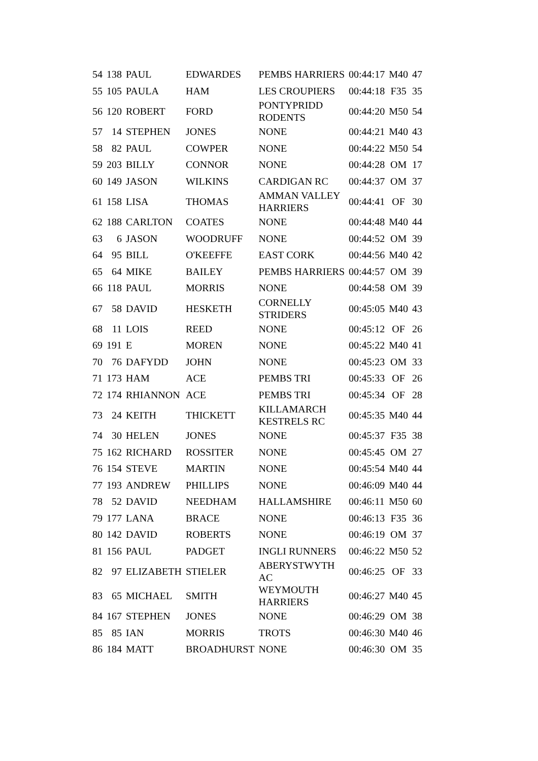| 54 | 138 | PAUL | EDWARDES | PEMBS HARRIERS | 00:44:17 | M40 | 47 |
| 55 | 105 | PAULA | HAM | LES CROUPIERS | 00:44:18 | F35 | 35 |
| 56 | 120 | ROBERT | FORD | PONTYPRIDD RODENTS | 00:44:20 | M50 | 54 |
| 57 | 14 | STEPHEN | JONES | NONE | 00:44:21 | M40 | 43 |
| 58 | 82 | PAUL | COWPER | NONE | 00:44:22 | M50 | 54 |
| 59 | 203 | BILLY | CONNOR | NONE | 00:44:28 | OM | 17 |
| 60 | 149 | JASON | WILKINS | CARDIGAN RC | 00:44:37 | OM | 37 |
| 61 | 158 | LISA | THOMAS | AMMAN VALLEY HARRIERS | 00:44:41 | OF | 30 |
| 62 | 188 | CARLTON | COATES | NONE | 00:44:48 | M40 | 44 |
| 63 | 6 | JASON | WOODRUFF | NONE | 00:44:52 | OM | 39 |
| 64 | 95 | BILL | O'KEEFFE | EAST CORK | 00:44:56 | M40 | 42 |
| 65 | 64 | MIKE | BAILEY | PEMBS HARRIERS | 00:44:57 | OM | 39 |
| 66 | 118 | PAUL | MORRIS | NONE | 00:44:58 | OM | 39 |
| 67 | 58 | DAVID | HESKETH | CORNELLY STRIDERS | 00:45:05 | M40 | 43 |
| 68 | 11 | LOIS | REED | NONE | 00:45:12 | OF | 26 |
| 69 | 191 | E | MOREN | NONE | 00:45:22 | M40 | 41 |
| 70 | 76 | DAFYDD | JOHN | NONE | 00:45:23 | OM | 33 |
| 71 | 173 | HAM | ACE | PEMBS TRI | 00:45:33 | OF | 26 |
| 72 | 174 | RHIANNON | ACE | PEMBS TRI | 00:45:34 | OF | 28 |
| 73 | 24 | KEITH | THICKETT | KILLAMARCH KESTRELS RC | 00:45:35 | M40 | 44 |
| 74 | 30 | HELEN | JONES | NONE | 00:45:37 | F35 | 38 |
| 75 | 162 | RICHARD | ROSSITER | NONE | 00:45:45 | OM | 27 |
| 76 | 154 | STEVE | MARTIN | NONE | 00:45:54 | M40 | 44 |
| 77 | 193 | ANDREW | PHILLIPS | NONE | 00:46:09 | M40 | 44 |
| 78 | 52 | DAVID | NEEDHAM | HALLAMSHIRE | 00:46:11 | M50 | 60 |
| 79 | 177 | LANA | BRACE | NONE | 00:46:13 | F35 | 36 |
| 80 | 142 | DAVID | ROBERTS | NONE | 00:46:19 | OM | 37 |
| 81 | 156 | PAUL | PADGET | INGLI RUNNERS | 00:46:22 | M50 | 52 |
| 82 | 97 | ELIZABETH | STIELER | ABERYSTWYTH AC | 00:46:25 | OF | 33 |
| 83 | 65 | MICHAEL | SMITH | WEYMOUTH HARRIERS | 00:46:27 | M40 | 45 |
| 84 | 167 | STEPHEN | JONES | NONE | 00:46:29 | OM | 38 |
| 85 | 85 | IAN | MORRIS | TROTS | 00:46:30 | M40 | 46 |
| 86 | 184 | MATT | BROADHURST | NONE | 00:46:30 | OM | 35 |